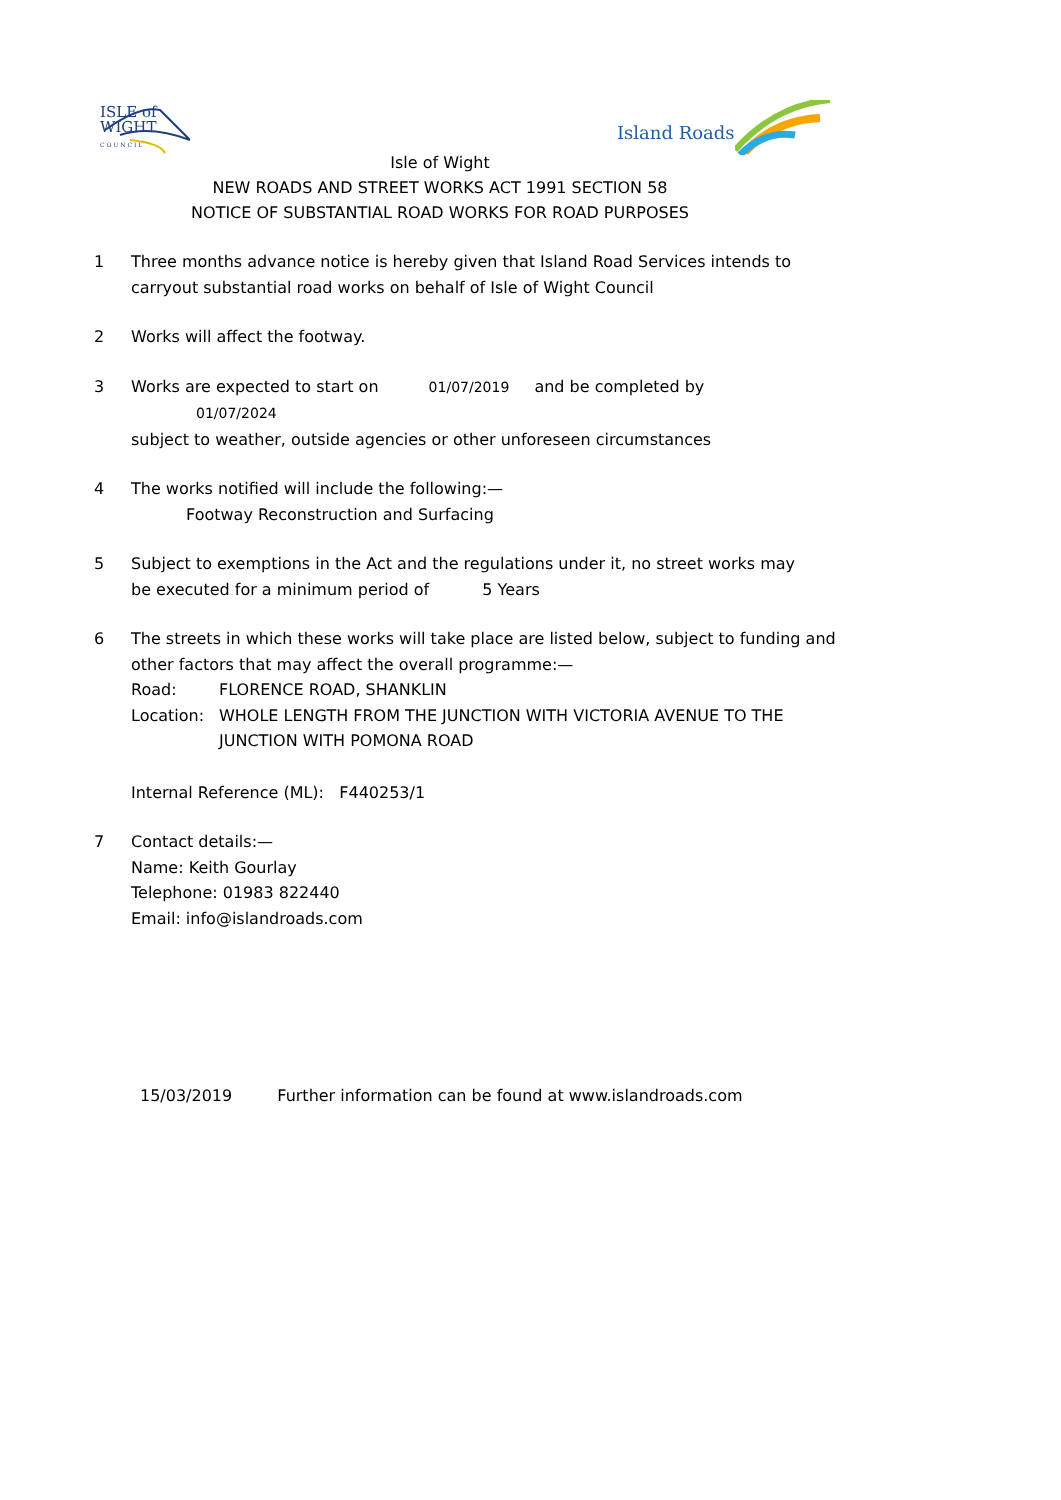ISLE of
WIGHT
C O U N C I L
Island Roads
Isle of Wight
NEW ROADS AND STREET WORKS ACT 1991 SECTION 58
NOTICE OF SUBSTANTIAL ROAD WORKS FOR ROAD PURPOSES
1 Three months advance notice is hereby given that Island Road Services intends to carryout substantial road works on behalf of Isle of Wight Council
2 Works will affect the footway.
3 Works are expected to start on 01/07/2019 and be completed by 01/07/2024
subject to weather, outside agencies or other unforeseen circumstances
4 The works notified will include the following:—
Footway Reconstruction and Surfacing
5 Subject to exemptions in the Act and the regulations under it, no street works may
be executed for a minimum period of 5 Years
6 The streets in which these works will take place are listed below, subject to funding and other factors that may affect the overall programme:—
Road: FLORENCE ROAD, SHANKLIN
Location: WHOLE LENGTH FROM THE JUNCTION WITH VICTORIA AVENUE TO THE JUNCTION WITH POMONA ROAD
Internal Reference (ML): F440253/1
7 Contact details:—
Name: Keith Gourlay
Telephone: 01983 822440
Email: info@islandroads.com
15/03/2019 Further information can be found at www.islandroads.com